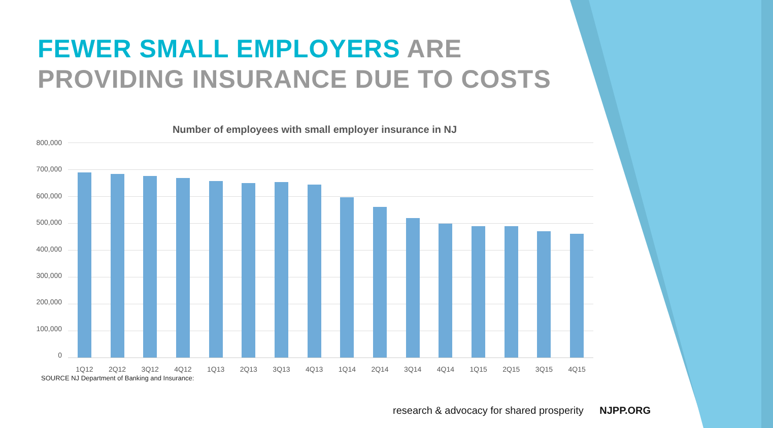FEWER SMALL EMPLOYERS ARE
PROVIDING INSURANCE DUE TO COSTS
Number of employees with small employer insurance in NJ
800,000
700,000
600,000
500,000
400,000
300,000
200,000
100,000
0
1Q12 2Q12 3Q12 4Q12 1Q13 2Q13 3Q13 4Q13 1Q14 2Q14 3Q14 4Q14 1Q15 2Q15 3Q15 4Q15
SOURCE NJ Department of Banking and Insurance:
research & advocacy for shared prosperity NJPP.ORG